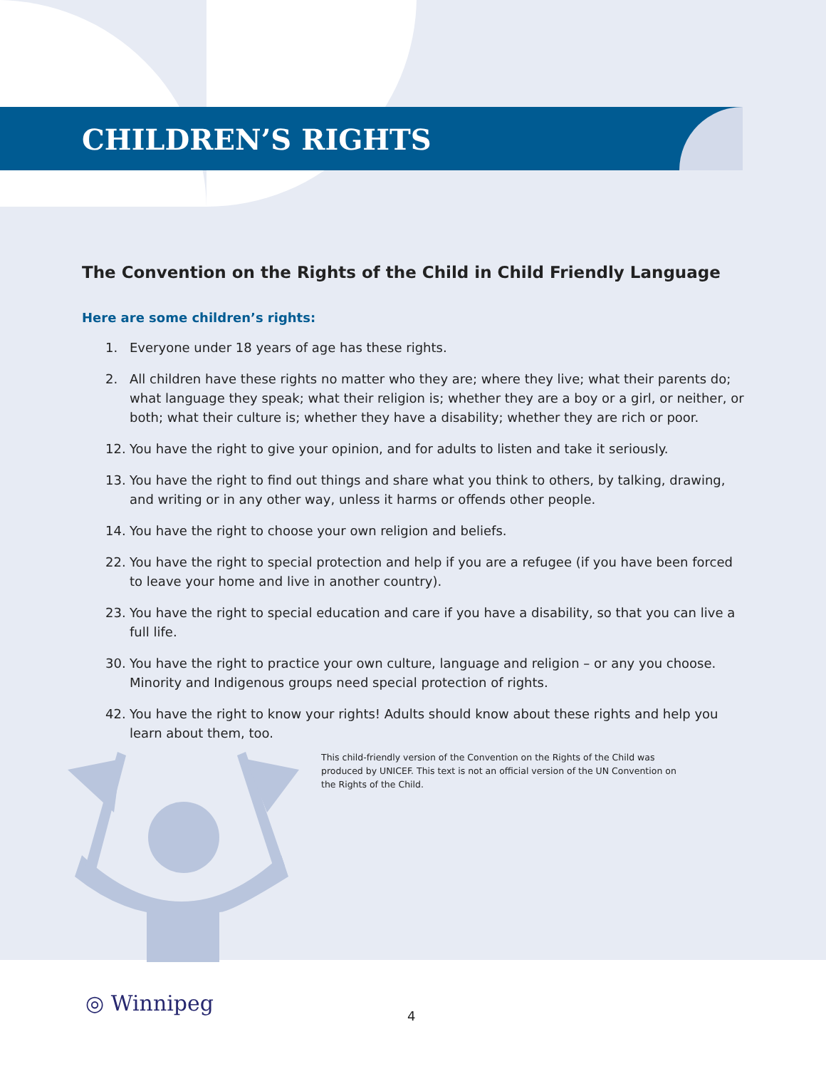CHILDREN’S RIGHTS
The Convention on the Rights of the Child in Child Friendly Language
Here are some children’s rights:
1. Everyone under 18 years of age has these rights.
2. All children have these rights no matter who they are; where they live; what their parents do; what language they speak; what their religion is; whether they are a boy or a girl, or neither, or both; what their culture is; whether they have a disability; whether they are rich or poor.
12. You have the right to give your opinion, and for adults to listen and take it seriously.
13. You have the right to find out things and share what you think to others, by talking, drawing, and writing or in any other way, unless it harms or offends other people.
14. You have the right to choose your own religion and beliefs.
22. You have the right to special protection and help if you are a refugee (if you have been forced to leave your home and live in another country).
23. You have the right to special education and care if you have a disability, so that you can live a full life.
30. You have the right to practice your own culture, language and religion – or any you choose. Minority and Indigenous groups need special protection of rights.
42. You have the right to know your rights! Adults should know about these rights and help you learn about them, too.
This child-friendly version of the Convention on the Rights of the Child was produced by UNICEF. This text is not an official version of the UN Convention on the Rights of the Child.
◎ Winnipeg 4